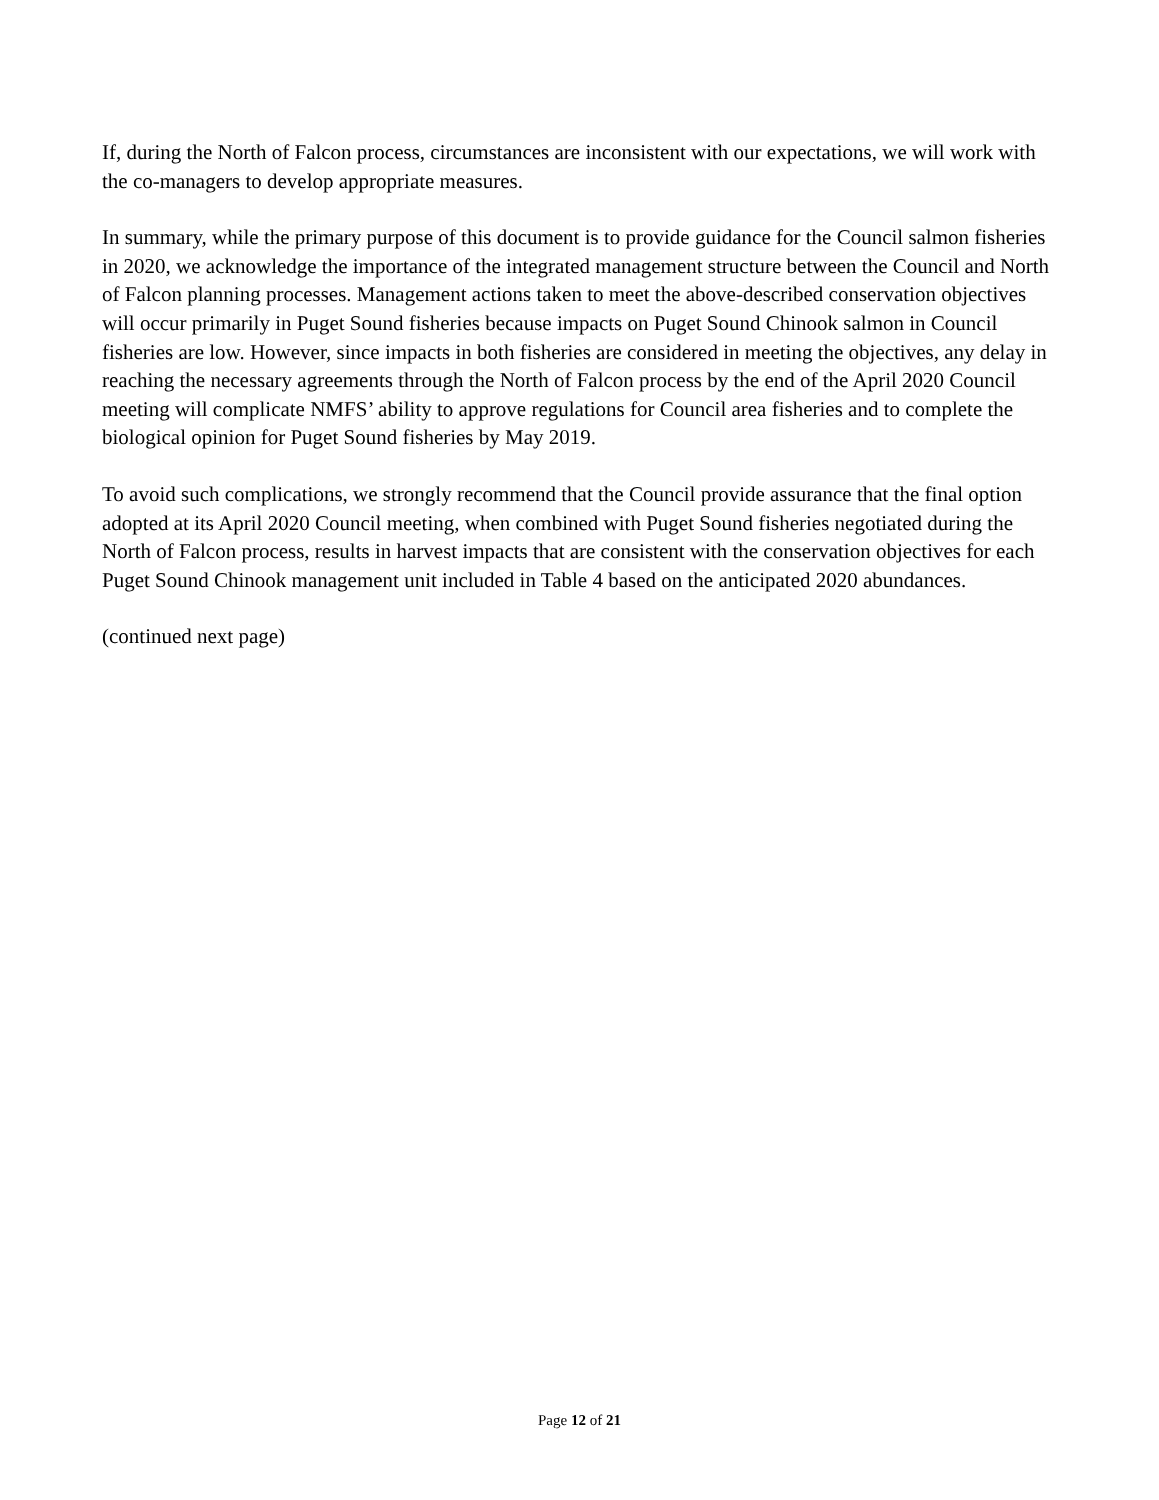If, during the North of Falcon process, circumstances are inconsistent with our expectations, we will work with the co-managers to develop appropriate measures.
In summary, while the primary purpose of this document is to provide guidance for the Council salmon fisheries in 2020, we acknowledge the importance of the integrated management structure between the Council and North of Falcon planning processes. Management actions taken to meet the above-described conservation objectives will occur primarily in Puget Sound fisheries because impacts on Puget Sound Chinook salmon in Council fisheries are low. However, since impacts in both fisheries are considered in meeting the objectives, any delay in reaching the necessary agreements through the North of Falcon process by the end of the April 2020 Council meeting will complicate NMFS’ ability to approve regulations for Council area fisheries and to complete the biological opinion for Puget Sound fisheries by May 2019.
To avoid such complications, we strongly recommend that the Council provide assurance that the final option adopted at its April 2020 Council meeting, when combined with Puget Sound fisheries negotiated during the North of Falcon process, results in harvest impacts that are consistent with the conservation objectives for each Puget Sound Chinook management unit included in Table 4 based on the anticipated 2020 abundances.
(continued next page)
Page 12 of 21